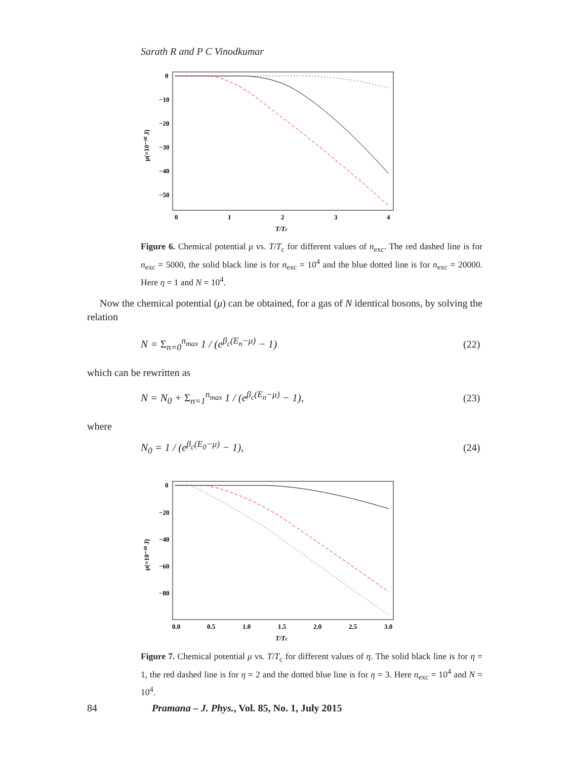Sarath R and P C Vinodkumar
0
−10
−20
−30
−40
−50
0
1
2
3
4
T/Tc
μ(×10⁻³⁰ J)
Figure 6. Chemical potential μ vs. T/T<sub>c</sub> for different values of n<sub>exc</sub>. The red dashed line is for n<sub>exc</sub> = 5000, the solid black line is for n<sub>exc</sub> = 10<sup>4</sup> and the blue dotted line is for n<sub>exc</sub> = 20000. Here η = 1 and N = 10<sup>4</sup>.
Now the chemical potential (μ) can be obtained, for a gas of N identical bosons, by solving the relation
N = Σ<sub>n=0</sub><sup>n<sub>max</sub></sup> 1 / (e<sup>β<sub>c</sub>(E<sub>n</sub>−μ)</sup> − 1)
(22)
which can be rewritten as
N = N<sub>0</sub> + Σ<sub>n=1</sub><sup>n<sub>max</sub></sup> 1 / (e<sup>β<sub>c</sub>(E<sub>n</sub>−μ)</sup> − 1),
(23)
where
N<sub>0</sub> = 1 / (e<sup>β<sub>c</sub>(E<sub>0</sub>−μ)</sup> − 1), (24)
0
−20
−40
−60
−80
0.0
0.5
1.0
1.5
2.0
2.5
3.0
T/Tc
μ(×10⁻³⁰ J)
Figure 7. Chemical potential μ vs. T/T<sub>c</sub> for different values of η. The solid black line is for η = 1, the red dashed line is for η = 2 and the dotted blue line is for η = 3. Here n<sub>exc</sub> = 10<sup>4</sup> and N = 10<sup>4</sup>.
84
Pramana – J. Phys., Vol. 85, No. 1, July 2015